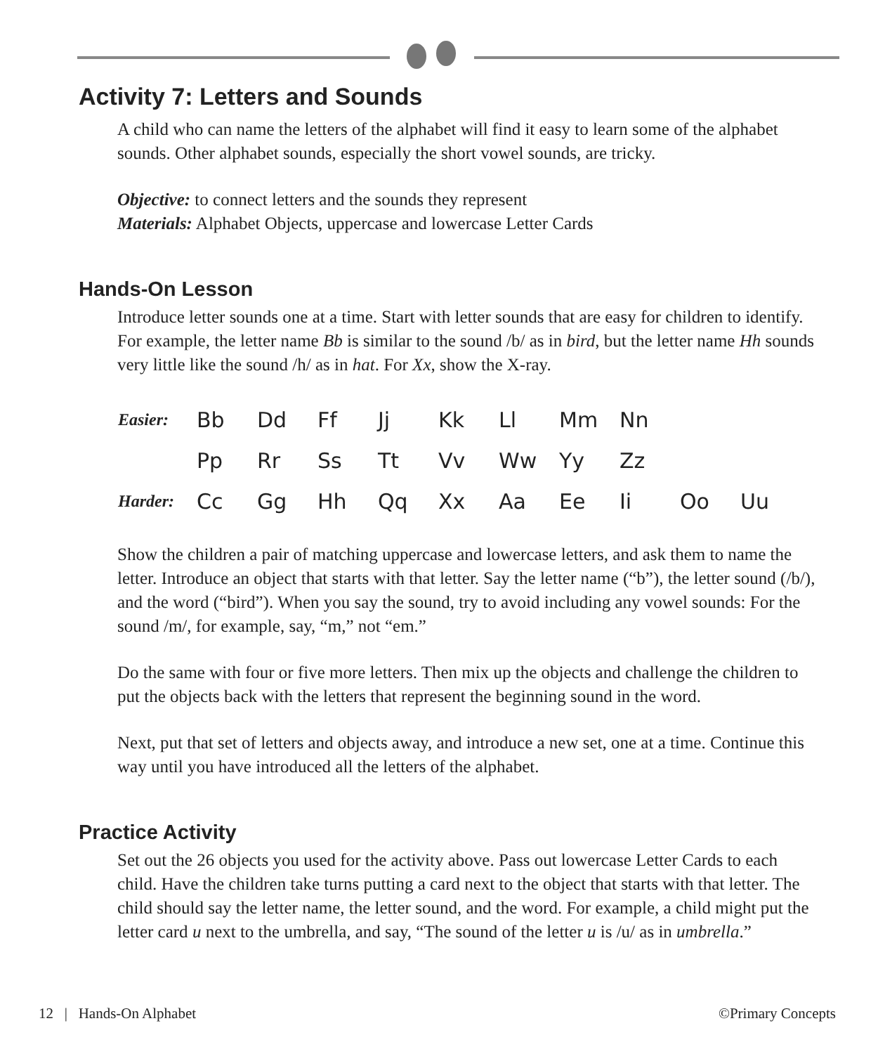Activity 7: Letters and Sounds
A child who can name the letters of the alphabet will find it easy to learn some of the alphabet sounds. Other alphabet sounds, especially the short vowel sounds, are tricky.
Objective: to connect letters and the sounds they represent
Materials: Alphabet Objects, uppercase and lowercase Letter Cards
Hands-On Lesson
Introduce letter sounds one at a time. Start with letter sounds that are easy for children to identify. For example, the letter name Bb is similar to the sound /b/ as in bird, but the letter name Hh sounds very little like the sound /h/ as in hat. For Xx, show the X-ray.
| Easier: | Bb | Dd | Ff | Jj | Kk | Ll | Mm | Nn | | |
| | Pp | Rr | Ss | Tt | Vv | Ww | Yy | Zz | | |
| Harder: | Cc | Gg | Hh | Qq | Xx | Aa | Ee | Ii | Oo | Uu |
Show the children a pair of matching uppercase and lowercase letters, and ask them to name the letter. Introduce an object that starts with that letter. Say the letter name (“b”), the letter sound (/b/), and the word (“bird”). When you say the sound, try to avoid including any vowel sounds: For the sound /m/, for example, say, “m,” not “em.”
Do the same with four or five more letters. Then mix up the objects and challenge the children to put the objects back with the letters that represent the beginning sound in the word.
Next, put that set of letters and objects away, and introduce a new set, one at a time. Continue this way until you have introduced all the letters of the alphabet.
Practice Activity
Set out the 26 objects you used for the activity above. Pass out lowercase Letter Cards to each child. Have the children take turns putting a card next to the object that starts with that letter. The child should say the letter name, the letter sound, and the word. For example, a child might put the letter card u next to the umbrella, and say, “The sound of the letter u is /u/ as in umbrella.”
12 | Hands-On Alphabet ©Primary Concepts